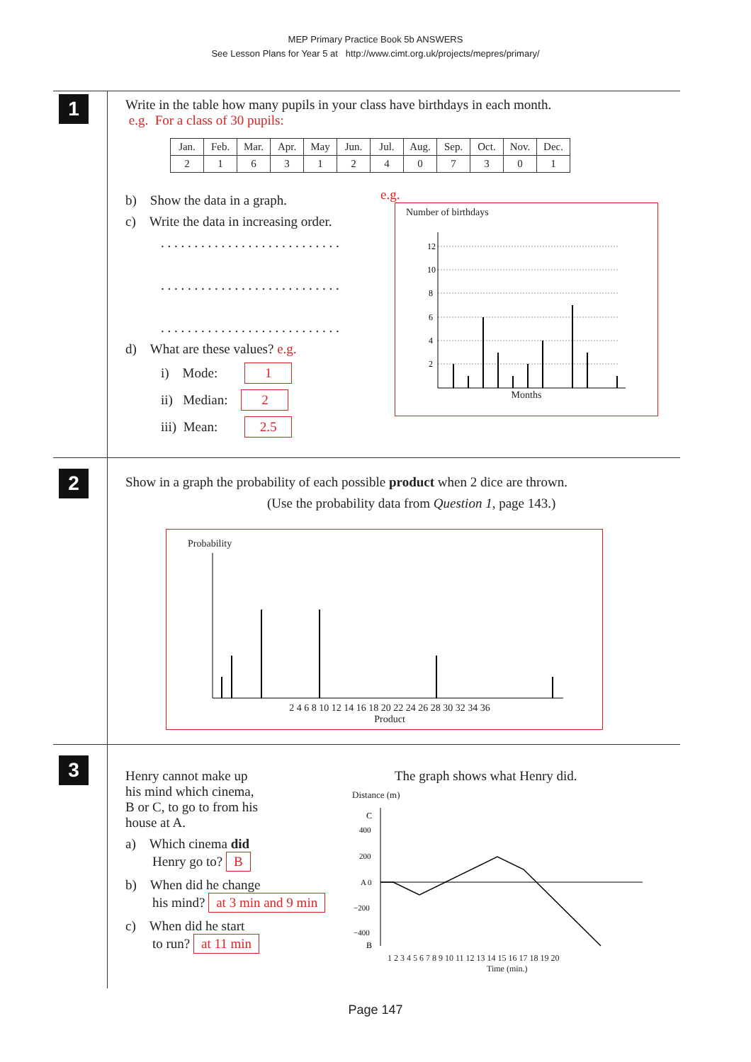MEP Primary Practice Book 5b ANSWERS
See Lesson Plans for Year 5 at http://www.cimt.org.uk/projects/mepres/primary/
1
Write in the table how many pupils in your class have birthdays in each month.
e.g. For a class of 30 pupils:
| Jan. | Feb. | Mar. | Apr. | May | Jun. | Jul. | Aug. | Sep. | Oct. | Nov. | Dec. |
| 2 | 1 | 6 | 3 | 1 | 2 | 4 | 0 | 7 | 3 | 0 | 1 |
b) Show the data in a graph.
c) Write the data in increasing order.
. . . . . . . . . . . . . . . . . . . . . . . . . . .
. . . . . . . . . . . . . . . . . . . . . . . . . . .
. . . . . . . . . . . . . . . . . . . . . . . . . . .
d) What are these values? e.g.
i) Mode: 1
ii) Median: 2
iii) Mean: 2.5
e.g.
Number of birthdays
12
10
8
6
4
2
Months
2
Show in a graph the probability of each possible product when 2 dice are thrown.
(Use the probability data from Question 1, page 143.)
Probability
2 4 6 8 10 12 14 16 18 20 22 24 26 28 30 32 34 36
Product
3
Henry cannot make up
his mind which cinema,
B or C, to go to from his
house at A.
a) Which cinema did
Henry go to? B
b) When did he change
his mind? at 3 min and 9 min
c) When did he start
to run? at 11 min
The graph shows what Henry did.
Distance (m)
C
400
200
A 0
−200
−400
B
1 2 3 4 5 6 7 8 9 10 11 12 13 14 15 16 17 18 19 20
Time (min.)
Page 147